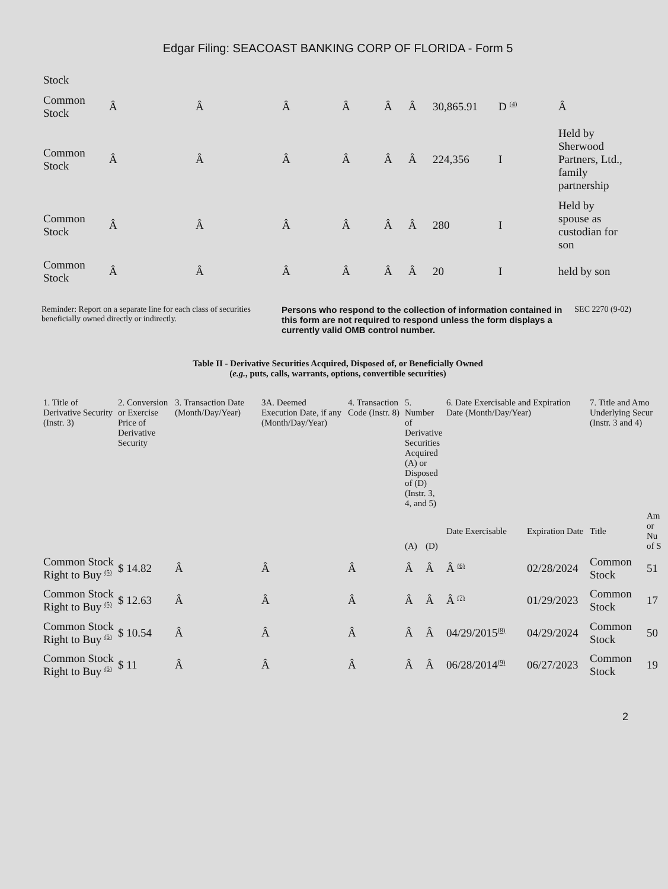Edgar Filing: SEACOAST BANKING CORP OF FLORIDA - Form 5
| Stock | | | | | | | | | |
| Common Stock | Â | Â | Â | Â | Â | Â | 30,865.91 | D <sup>(4)</sup> | Â |
| Common Stock | Â | Â | Â | Â | Â | Â | 224,356 | I | Held by Sherwood Partners, Ltd., family partnership |
| Common Stock | Â | Â | Â | Â | Â | Â | 280 | I | Held by spouse as custodian for son |
| Common Stock | Â | Â | Â | Â | Â | Â | 20 | I | held by son |
Reminder: Report on a separate line for each class of securities beneficially owned directly or indirectly.
Persons who respond to the collection of information contained in this form are not required to respond unless the form displays a currently valid OMB control number.
SEC 2270 (9-02)
Table II - Derivative Securities Acquired, Disposed of, or Beneficially Owned
(e.g., puts, calls, warrants, options, convertible securities)
| 1. Title of Derivative Security (Instr. 3) | 2. Conversion or Exercise Price of Derivative Security | 3. Transaction Date (Month/Day/Year) | 3A. Deemed Execution Date, if any (Month/Day/Year) | 4. Transaction Code (Instr. 8) | 5. Number of Derivative Securities Acquired (A) or Disposed of (D) (Instr. 3, 4, and 5) | | 6. Date Exercisable and Expiration Date (Month/Day/Year) | | 7. Title and Amo Underlying Secur (Instr. 3 and 4) | |
| --- | --- | --- | --- | --- | --- | --- | --- | --- | --- | --- |
| | | | | | (A) | (D) | Date Exercisable | Expiration Date | Title | Am or Nu of S |
| Common Stock Right to Buy <sup>(5)</sup> | $ 14.82 | Â | Â | Â | Â | Â | Â <sup>(6)</sup> | 02/28/2024 | Common Stock | 51 |
| Common Stock Right to Buy <sup>(5)</sup> | $ 12.63 | Â | Â | Â | Â | Â | Â <sup>(7)</sup> | 01/29/2023 | Common Stock | 17 |
| Common Stock Right to Buy <sup>(5)</sup> | $ 10.54 | Â | Â | Â | Â | Â | 04/29/2015<sup>(8)</sup> | 04/29/2024 | Common Stock | 50 |
| Common Stock Right to Buy <sup>(5)</sup> | $ 11 | Â | Â | Â | Â | Â | 06/28/2014<sup>(9)</sup> | 06/27/2023 | Common Stock | 19 |
2